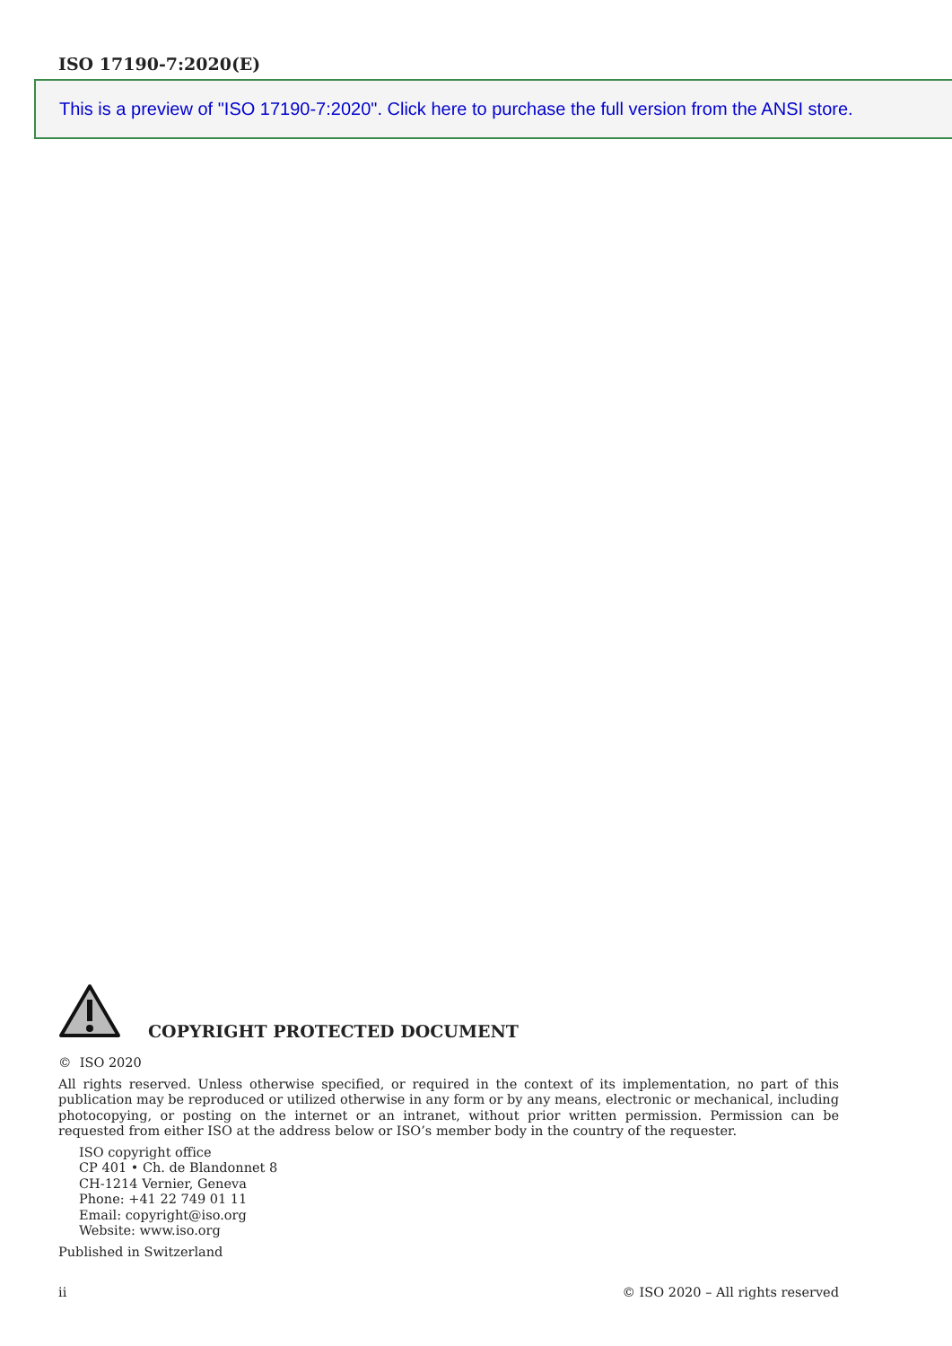ISO 17190-7:2020(E)
This is a preview of "ISO 17190-7:2020". Click here to purchase the full version from the ANSI store.
COPYRIGHT PROTECTED DOCUMENT
© ISO 2020
All rights reserved. Unless otherwise specified, or required in the context of its implementation, no part of this publication may be reproduced or utilized otherwise in any form or by any means, electronic or mechanical, including photocopying, or posting on the internet or an intranet, without prior written permission. Permission can be requested from either ISO at the address below or ISO’s member body in the country of the requester.
ISO copyright office
CP 401 • Ch. de Blandonnet 8
CH-1214 Vernier, Geneva
Phone: +41 22 749 01 11
Email: copyright@iso.org
Website: www.iso.org
Published in Switzerland
ii © ISO 2020 – All rights reserved